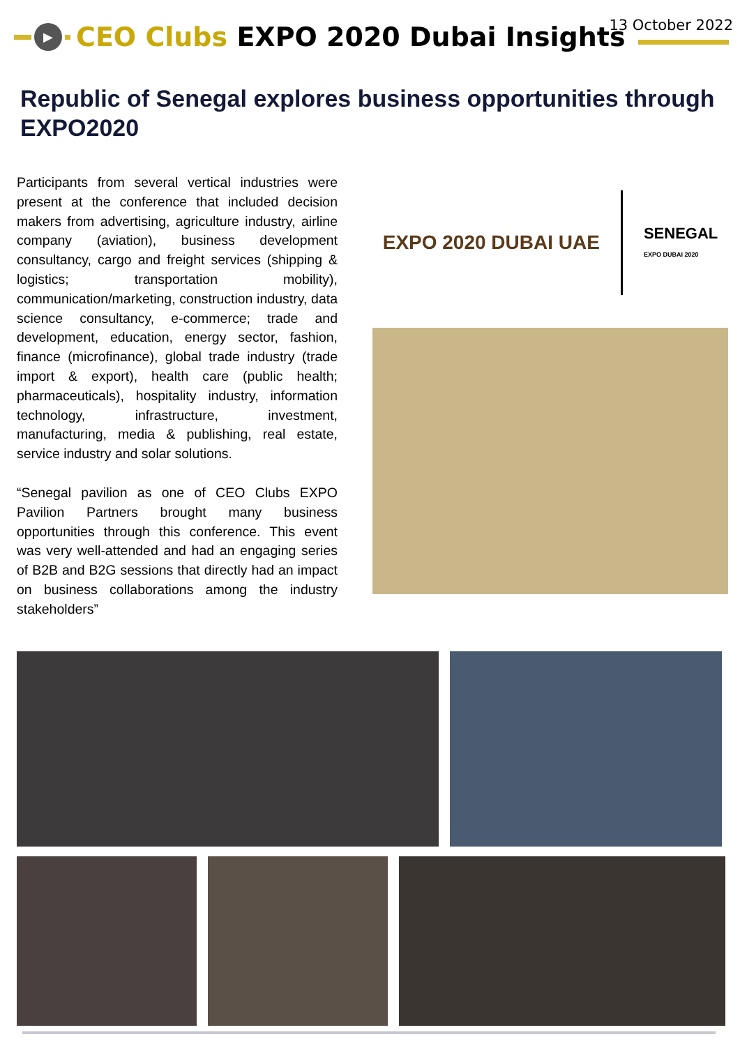▶
CEO Clubs EXPO 2020 Dubai Insights
13 October 2022
Republic of Senegal explores business opportunities through EXPO2020
Participants from several vertical industries were present at the conference that included decision makers from advertising, agriculture industry, airline company (aviation), business development consultancy, cargo and freight services (shipping & logistics; transportation mobility), communication/marketing, construction industry, data science consultancy, e-commerce; trade and development, education, energy sector, fashion, finance (microfinance), global trade industry (trade import & export), health care (public health; pharmaceuticals), hospitality industry, information technology, infrastructure, investment, manufacturing, media & publishing, real estate, service industry and solar solutions.
“Senegal pavilion as one of CEO Clubs EXPO Pavilion Partners brought many business opportunities through this conference. This event was very well-attended and had an engaging series of B2B and B2G sessions that directly had an impact on business collaborations among the industry stakeholders”
EXPO 2020 DUBAI UAE SENEGAL
EXPO DUBAI 2020